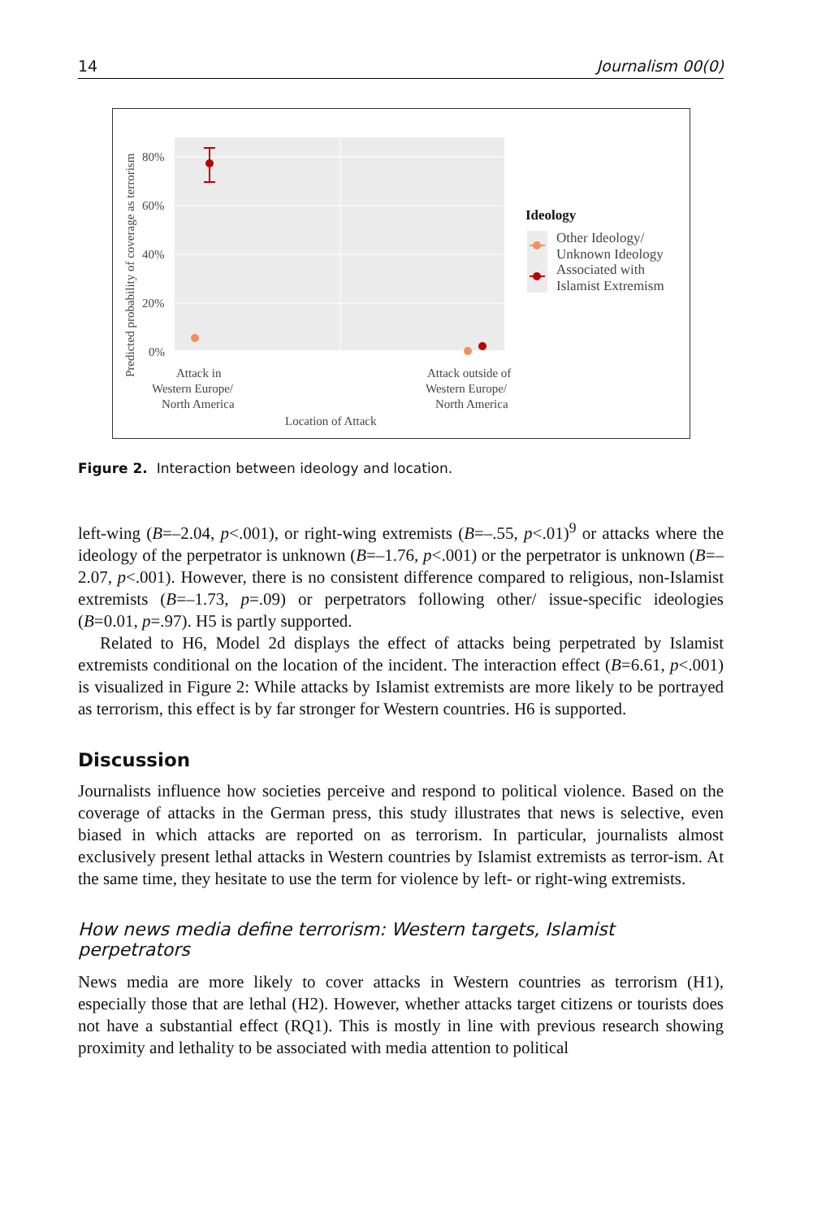14 Journalism 00(0)
80%
60%
40%
20%
0%
Predicted probability of coverage as terrorism
Attack in
Western Europe/
North America
Attack outside of
Western Europe/
North America
Location of Attack
Ideology
Other Ideology/
Unknown Ideology
Associated with
Islamist Extremism
Figure 2. Interaction between ideology and location.
left-wing (B=–2.04, p<.001), or right-wing extremists (B=–.55, p<.01)<sup>9</sup> or attacks where the ideology of the perpetrator is unknown (B=–1.76, p<.001) or the perpetrator is unknown (B=–2.07, p<.001). However, there is no consistent difference compared to religious, non-Islamist extremists (B=–1.73, p=.09) or perpetrators following other/ issue-specific ideologies (B=0.01, p=.97). H5 is partly supported.
Related to H6, Model 2d displays the effect of attacks being perpetrated by Islamist extremists conditional on the location of the incident. The interaction effect (B=6.61, p<.001) is visualized in Figure 2: While attacks by Islamist extremists are more likely to be portrayed as terrorism, this effect is by far stronger for Western countries. H6 is supported.
Discussion
Journalists influence how societies perceive and respond to political violence. Based on the coverage of attacks in the German press, this study illustrates that news is selective, even biased in which attacks are reported on as terrorism. In particular, journalists almost exclusively present lethal attacks in Western countries by Islamist extremists as terror-ism. At the same time, they hesitate to use the term for violence by left- or right-wing extremists.
How news media define terrorism: Western targets, Islamist perpetrators
News media are more likely to cover attacks in Western countries as terrorism (H1), especially those that are lethal (H2). However, whether attacks target citizens or tourists does not have a substantial effect (RQ1). This is mostly in line with previous research showing proximity and lethality to be associated with media attention to political